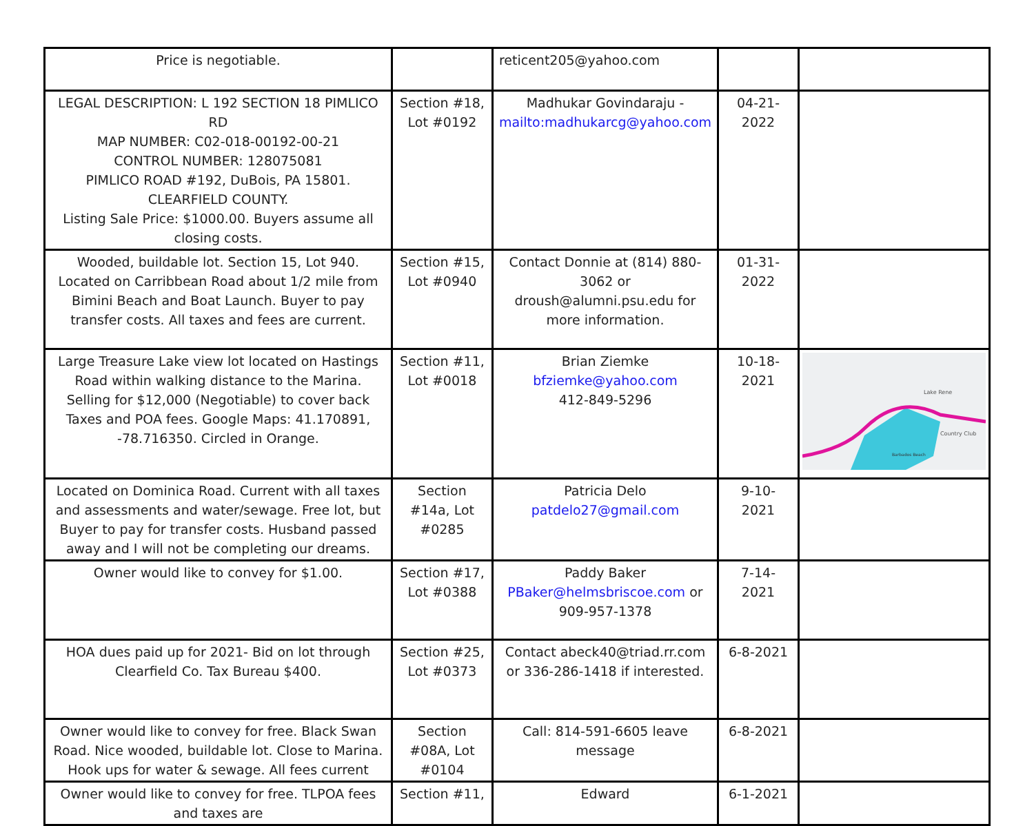| Price is negotiable. | | reticent205@yahoo.com | | |
| LEGAL DESCRIPTION: L 192 SECTION 18 PIMLICO RD MAP NUMBER: C02-018-00192-00-21 CONTROL NUMBER: 128075081 PIMLICO ROAD #192, DuBois, PA 15801. CLEARFIELD COUNTY. Listing Sale Price: $1000.00. Buyers assume all closing costs. | Section #18, Lot #0192 | Madhukar Govindaraju - mailto:madhukarcg@yahoo.com | 04-21-2022 | |
| Wooded, buildable lot. Section 15, Lot 940. Located on Carribbean Road about 1/2 mile from Bimini Beach and Boat Launch. Buyer to pay transfer costs. All taxes and fees are current. | Section #15, Lot #0940 | Contact Donnie at (814) 880-3062 or droush@alumni.psu.edu for more information. | 01-31-2022 | |
| Large Treasure Lake view lot located on Hastings Road within walking distance to the Marina. Selling for $12,000 (Negotiable) to cover back Taxes and POA fees. Google Maps: 41.170891, -78.716350. Circled in Orange. | Section #11, Lot #0018 | Brian Ziemke bfziemke@yahoo.com 412-849-5296 | 10-18-2021 | Lake Rene Country Club Barbados Beach |
| Located on Dominica Road. Current with all taxes and assessments and water/sewage. Free lot, but Buyer to pay for transfer costs. Husband passed away and I will not be completing our dreams. | Section #14a, Lot #0285 | Patricia Delo patdelo27@gmail.com | 9-10-2021 | |
| Owner would like to convey for $1.00. | Section #17, Lot #0388 | Paddy Baker PBaker@helmsbriscoe.com or 909-957-1378 | 7-14-2021 | |
| HOA dues paid up for 2021- Bid on lot through Clearfield Co. Tax Bureau $400. | Section #25, Lot #0373 | Contact abeck40@triad.rr.com or 336-286-1418 if interested. | 6-8-2021 | |
| Owner would like to convey for free. Black Swan Road. Nice wooded, buildable lot. Close to Marina. Hook ups for water & sewage. All fees current | Section #08A, Lot #0104 | Call: 814-591-6605 leave message | 6-8-2021 | |
| Owner would like to convey for free. TLPOA fees and taxes are | Section #11, | Edward | 6-1-2021 | |